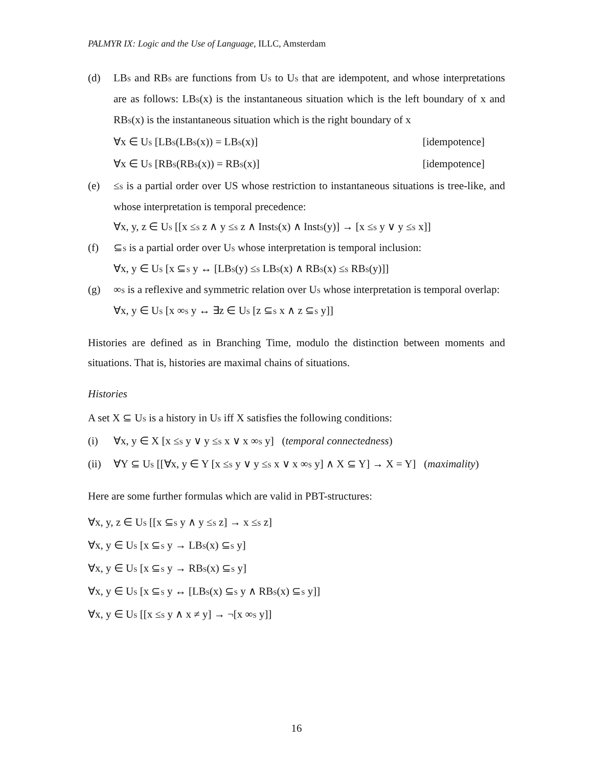PALMYR IX: Logic and the Use of Language, ILLC, Amsterdam
(d) LB<sub>S</sub> and RB<sub>S</sub> are functions from U<sub>S</sub> to U<sub>S</sub> that are idempotent, and whose interpretations are as follows: LB<sub>S</sub>(x) is the instantaneous situation which is the left boundary of x and RB<sub>S</sub>(x) is the instantaneous situation which is the right boundary of x
∀x ∈ U<sub>S</sub> [LB<sub>S</sub>(LB<sub>S</sub>(x)) = LB<sub>S</sub>(x)] [idempotence]
∀x ∈ U<sub>S</sub> [RB<sub>S</sub>(RB<sub>S</sub>(x)) = RB<sub>S</sub>(x)] [idempotence]
(e) ≤<sub>S</sub> is a partial order over US whose restriction to instantaneous situations is tree-like, and whose interpretation is temporal precedence:
∀x, y, z ∈ U<sub>S</sub> [[x ≤<sub>S</sub> z ∧ y ≤<sub>S</sub> z ∧ Inst<sub>S</sub>(x) ∧ Inst<sub>S</sub>(y)] → [x ≤<sub>S</sub> y ∨ y ≤<sub>S</sub> x]]
(f) ⊆<sub>S</sub> is a partial order over U<sub>S</sub> whose interpretation is temporal inclusion:
∀x, y ∈ U<sub>S</sub> [x ⊆<sub>S</sub> y ↔ [LB<sub>S</sub>(y) ≤<sub>S</sub> LB<sub>S</sub>(x) ∧ RB<sub>S</sub>(x) ≤<sub>S</sub> RB<sub>S</sub>(y)]]
(g) ∞<sub>S</sub> is a reflexive and symmetric relation over U<sub>S</sub> whose interpretation is temporal overlap:
∀x, y ∈ U<sub>S</sub> [x ∞<sub>S</sub> y ↔ ∃z ∈ U<sub>S</sub> [z ⊆<sub>S</sub> x ∧ z ⊆<sub>S</sub> y]]
Histories are defined as in Branching Time, modulo the distinction between moments and situations. That is, histories are maximal chains of situations.
Histories
A set X ⊆ U<sub>S</sub> is a history in U<sub>S</sub> iff X satisfies the following conditions:
(i) ∀x, y ∈ X [x ≤<sub>S</sub> y ∨ y ≤<sub>S</sub> x ∨ x ∞<sub>S</sub> y] (temporal connectedness)
(ii)
∀Y ⊆ U<sub>S</sub> [[∀x, y ∈ Y [x ≤<sub>S</sub> y ∨ y ≤<sub>S</sub> x ∨ x ∞<sub>S</sub> y] ∧ X ⊆ Y] → X = Y] (maximality)
Here are some further formulas which are valid in PBT-structures:
∀x, y, z ∈ U<sub>S</sub> [[x ⊆<sub>S</sub> y ∧ y ≤<sub>S</sub> z] → x ≤<sub>S</sub> z]
∀x, y ∈ U<sub>S</sub> [x ⊆<sub>S</sub> y → LB<sub>S</sub>(x) ⊆<sub>S</sub> y]
∀x, y ∈ U<sub>S</sub> [x ⊆<sub>S</sub> y → RB<sub>S</sub>(x) ⊆<sub>S</sub> y]
∀x, y ∈ U<sub>S</sub> [x ⊆<sub>S</sub> y ↔ [LB<sub>S</sub>(x) ⊆<sub>S</sub> y ∧ RB<sub>S</sub>(x) ⊆<sub>S</sub> y]]
∀x, y ∈ U<sub>S</sub> [[x ≤<sub>S</sub> y ∧ x ≠ y] → ¬[x ∞<sub>S</sub> y]]
16